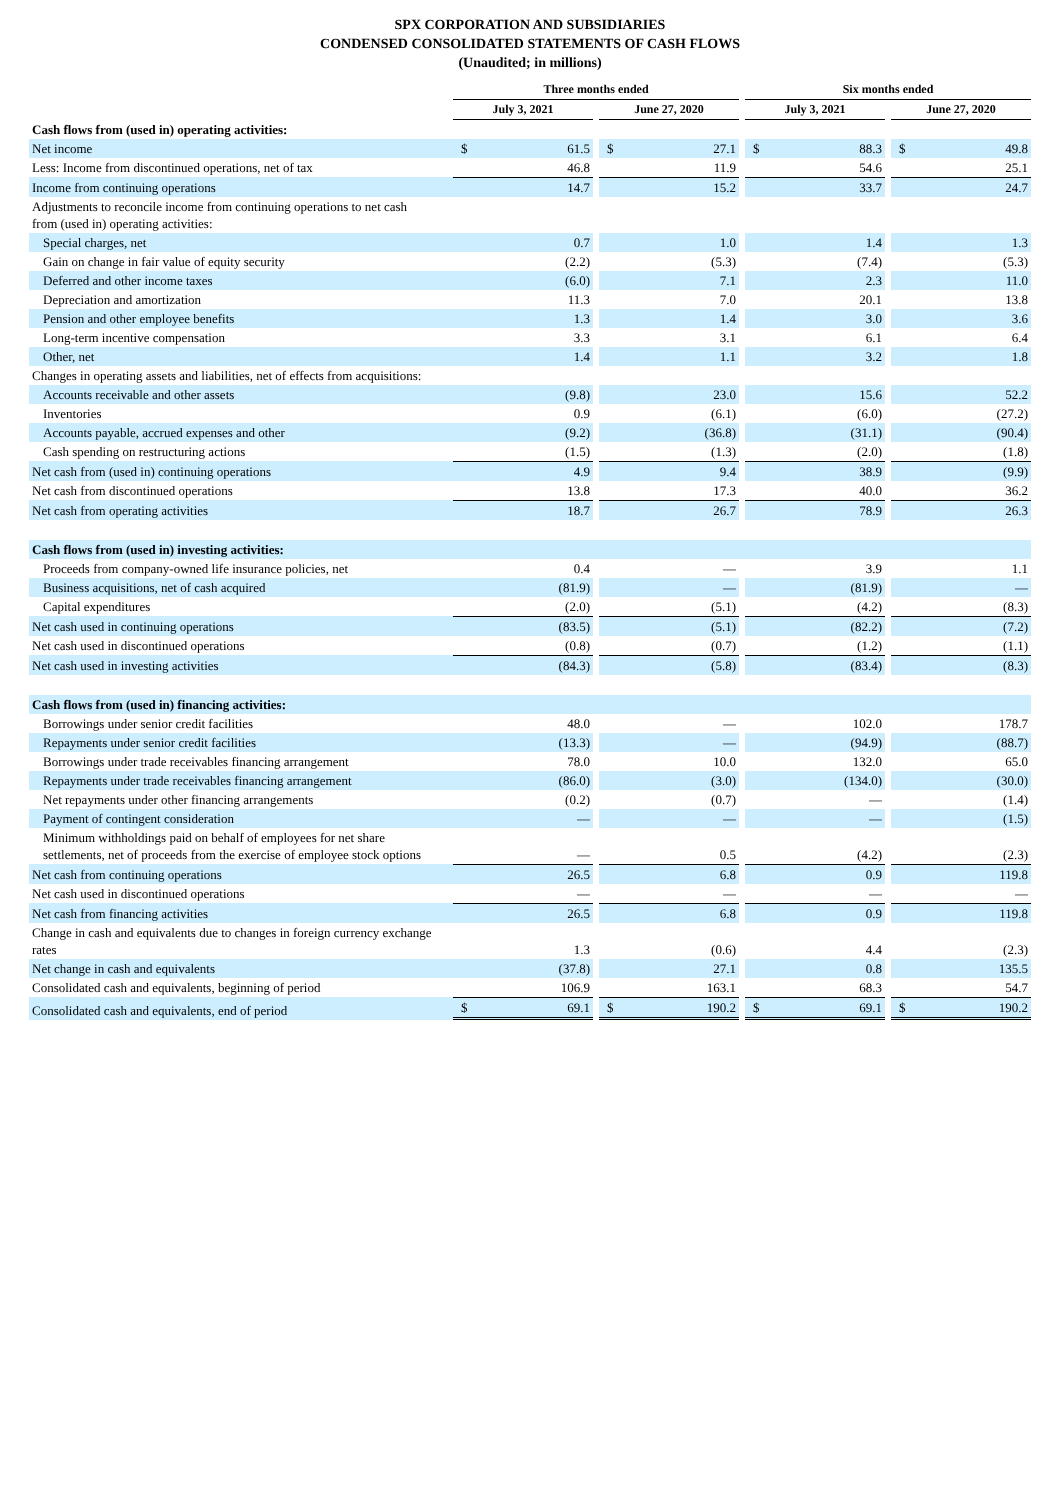SPX CORPORATION AND SUBSIDIARIES
CONDENSED CONSOLIDATED STATEMENTS OF CASH FLOWS
(Unaudited; in millions)
| | Three months ended | | | | | | Six months ended | | | | |
| --- | --- | --- | --- | --- | --- | --- | --- | --- | --- | --- | --- |
| | July 3, 2021 | | | June 27, 2020 | | | July 3, 2021 | | | June 27, 2020 | |
| Cash flows from (used in) operating activities: | | | | | | | | | | | |
| Net income | $ | 61.5 | | $ | 27.1 | | $ | 88.3 | | $ | 49.8 |
| Less: Income from discontinued operations, net of tax | | 46.8 | | | 11.9 | | | 54.6 | | | 25.1 |
| Income from continuing operations | | 14.7 | | | 15.2 | | | 33.7 | | | 24.7 |
| Adjustments to reconcile income from continuing operations to net cash from (used in) operating activities: | | | | | | | | | | | |
| Special charges, net | | 0.7 | | | 1.0 | | | 1.4 | | | 1.3 |
| Gain on change in fair value of equity security | | (2.2) | | | (5.3) | | | (7.4) | | | (5.3) |
| Deferred and other income taxes | | (6.0) | | | 7.1 | | | 2.3 | | | 11.0 |
| Depreciation and amortization | | 11.3 | | | 7.0 | | | 20.1 | | | 13.8 |
| Pension and other employee benefits | | 1.3 | | | 1.4 | | | 3.0 | | | 3.6 |
| Long-term incentive compensation | | 3.3 | | | 3.1 | | | 6.1 | | | 6.4 |
| Other, net | | 1.4 | | | 1.1 | | | 3.2 | | | 1.8 |
| Changes in operating assets and liabilities, net of effects from acquisitions: | | | | | | | | | | | |
| Accounts receivable and other assets | | (9.8) | | | 23.0 | | | 15.6 | | | 52.2 |
| Inventories | | 0.9 | | | (6.1) | | | (6.0) | | | (27.2) |
| Accounts payable, accrued expenses and other | | (9.2) | | | (36.8) | | | (31.1) | | | (90.4) |
| Cash spending on restructuring actions | | (1.5) | | | (1.3) | | | (2.0) | | | (1.8) |
| Net cash from (used in) continuing operations | | 4.9 | | | 9.4 | | | 38.9 | | | (9.9) |
| Net cash from discontinued operations | | 13.8 | | | 17.3 | | | 40.0 | | | 36.2 |
| Net cash from operating activities | | 18.7 | | | 26.7 | | | 78.9 | | | 26.3 |
| Cash flows from (used in) investing activities: | | | | | | | | | | | |
| Proceeds from company-owned life insurance policies, net | | 0.4 | | | — | | | 3.9 | | | 1.1 |
| Business acquisitions, net of cash acquired | | (81.9) | | | — | | | (81.9) | | | — |
| Capital expenditures | | (2.0) | | | (5.1) | | | (4.2) | | | (8.3) |
| Net cash used in continuing operations | | (83.5) | | | (5.1) | | | (82.2) | | | (7.2) |
| Net cash used in discontinued operations | | (0.8) | | | (0.7) | | | (1.2) | | | (1.1) |
| Net cash used in investing activities | | (84.3) | | | (5.8) | | | (83.4) | | | (8.3) |
| Cash flows from (used in) financing activities: | | | | | | | | | | | |
| Borrowings under senior credit facilities | | 48.0 | | | — | | | 102.0 | | | 178.7 |
| Repayments under senior credit facilities | | (13.3) | | | — | | | (94.9) | | | (88.7) |
| Borrowings under trade receivables financing arrangement | | 78.0 | | | 10.0 | | | 132.0 | | | 65.0 |
| Repayments under trade receivables financing arrangement | | (86.0) | | | (3.0) | | | (134.0) | | | (30.0) |
| Net repayments under other financing arrangements | | (0.2) | | | (0.7) | | | — | | | (1.4) |
| Payment of contingent consideration | | — | | | — | | | — | | | (1.5) |
| Minimum withholdings paid on behalf of employees for net share settlements, net of proceeds from the exercise of employee stock options | | — | | | 0.5 | | | (4.2) | | | (2.3) |
| Net cash from continuing operations | | 26.5 | | | 6.8 | | | 0.9 | | | 119.8 |
| Net cash used in discontinued operations | | — | | | — | | | — | | | — |
| Net cash from financing activities | | 26.5 | | | 6.8 | | | 0.9 | | | 119.8 |
| Change in cash and equivalents due to changes in foreign currency exchange rates | | 1.3 | | | (0.6) | | | 4.4 | | | (2.3) |
| Net change in cash and equivalents | | (37.8) | | | 27.1 | | | 0.8 | | | 135.5 |
| Consolidated cash and equivalents, beginning of period | | 106.9 | | | 163.1 | | | 68.3 | | | 54.7 |
| Consolidated cash and equivalents, end of period | $ | 69.1 | | $ | 190.2 | | $ | 69.1 | | $ | 190.2 |